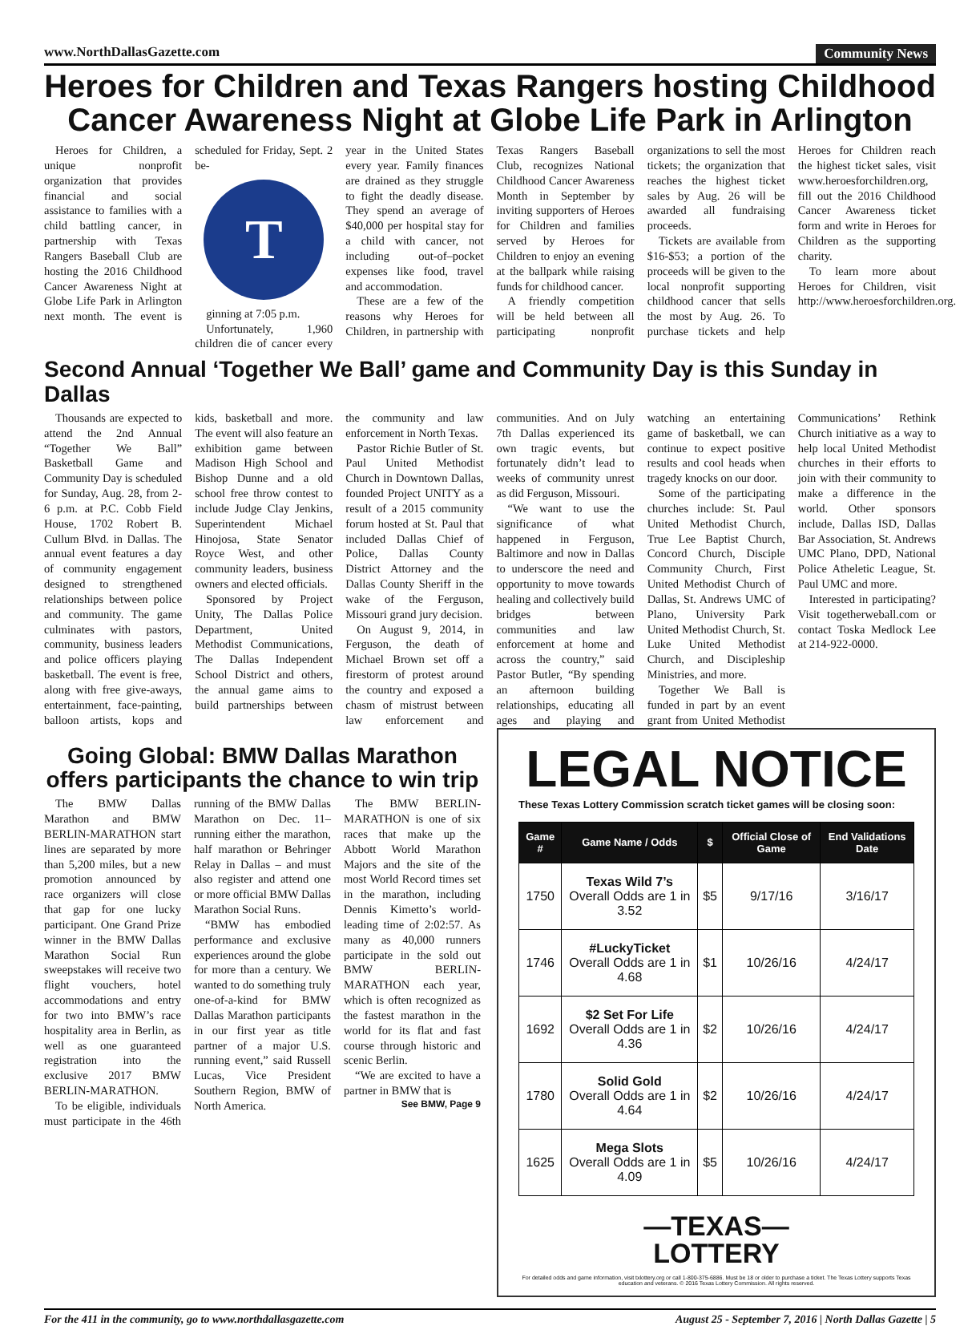www.NorthDallasGazette.com Community News
Heroes for Children and Texas Rangers hosting Childhood Cancer Awareness Night at Globe Life Park in Arlington
Heroes for Children, a unique nonprofit organization that provides financial and social assistance to families with a child battling cancer, in partnership with Texas Rangers Baseball Club are hosting the 2016 Childhood Cancer Awareness Night at Globe Life Park in Arlington next month. The event is scheduled for Friday, Sept. 2 be-
T
ginning at 7:05 p.m.
Unfortunately, 1,960 children die of cancer every year in the United States every year. Family finances are drained as they struggle to fight the deadly disease. They spend an average of $40,000 per hospital stay for a child with cancer, not including out-of–pocket expenses like food, travel and accommodation.
These are a few of the reasons why Heroes for Children, in partnership with Texas Rangers Baseball Club, recognizes National Childhood Cancer Awareness Month in September by inviting supporters of Heroes for Children and families served by Heroes for Children to enjoy an evening at the ballpark while raising funds for childhood cancer.
A friendly competition will be held between all participating nonprofit organizations to sell the most tickets; the organization that reaches the highest ticket sales by Aug. 26 will be awarded all fundraising proceeds.
Tickets are available from $16-$53; a portion of the proceeds will be given to the local nonprofit supporting childhood cancer that sells the most by Aug. 26. To purchase tickets and help Heroes for Children reach the highest ticket sales, visit www.heroesforchildren.org, fill out the 2016 Childhood Cancer Awareness ticket form and write in Heroes for Children as the supporting charity.
To learn more about Heroes for Children, visit http://www.heroesforchildren.org.
Second Annual ‘Together We Ball’ game and Community Day is this Sunday in Dallas
Thousands are expected to attend the 2nd Annual “Together We Ball” Basketball Game and Community Day is scheduled for Sunday, Aug. 28, from 2-6 p.m. at P.C. Cobb Field House, 1702 Robert B. Cullum Blvd. in Dallas. The annual event features a day of community engagement designed to strengthened relationships between police and community. The game culminates with pastors, community, business leaders and police officers playing basketball. The event is free, along with free give-aways, entertainment, face-painting, balloon artists, kops and kids, basketball and more. The event will also feature an exhibition game between Madison High School and Bishop Dunne and a old school free throw contest to include Judge Clay Jenkins, Superintendent Michael Hinojosa, State Senator Royce West, and other community leaders, business owners and elected officials.
Sponsored by Project Unity, The Dallas Police Department, United Methodist Communications, The Dallas Independent School District and others, the annual game aims to build partnerships between the community and law enforcement in North Texas.
Pastor Richie Butler of St. Paul United Methodist Church in Downtown Dallas, founded Project UNITY as a result of a 2015 community forum hosted at St. Paul that included Dallas Chief of Police, Dallas County District Attorney and the Dallas County Sheriff in the wake of the Ferguson, Missouri grand jury decision.
On August 9, 2014, in Ferguson, the death of Michael Brown set off a firestorm of protest around the country and exposed a chasm of mistrust between law enforcement and communities. And on July 7th Dallas experienced its own tragic events, but fortunately didn’t lead to weeks of community unrest as did Ferguson, Missouri.
“We want to use the significance of what happened in Ferguson, Baltimore and now in Dallas to underscore the need and opportunity to move towards healing and collectively build bridges between communities and law enforcement at home and across the country,” said Pastor Butler, “By spending an afternoon building relationships, educating all ages and playing and watching an entertaining game of basketball, we can continue to expect positive results and cool heads when tragedy knocks on our door.
Some of the participating churches include: St. Paul United Methodist Church, True Lee Baptist Church, Concord Church, Disciple Community Church, First United Methodist Church of Dallas, St. Andrews UMC of Plano, University Park United Methodist Church, St. Luke United Methodist Church, and Discipleship Ministries, and more.
Together We Ball is funded in part by an event grant from United Methodist Communications’ Rethink Church initiative as a way to help local United Methodist churches in their efforts to join with their community to make a difference in the world. Other sponsors include, Dallas ISD, Dallas Bar Association, St. Andrews UMC Plano, DPD, National Police Atheletic League, St. Paul UMC and more.
Interested in participating? Visit togetherweball.com or contact Toska Medlock Lee at 214-922-0000.
Going Global: BMW Dallas Marathon offers participants the chance to win trip
The BMW Dallas Marathon and BMW BERLIN-MARATHON start lines are separated by more than 5,200 miles, but a new promotion announced by race organizers will close that gap for one lucky participant. One Grand Prize winner in the BMW Dallas Marathon Social Run sweepstakes will receive two flight vouchers, hotel accommodations and entry for two into BMW’s race hospitality area in Berlin, as well as one guaranteed registration into the exclusive 2017 BMW BERLIN-MARATHON.
To be eligible, individuals must participate in the 46th running of the BMW Dallas Marathon on Dec. 11– running either the marathon, half marathon or Behringer Relay in Dallas – and must also register and attend one or more official BMW Dallas Marathon Social Runs.
“BMW has embodied performance and exclusive experiences around the globe for more than a century. We wanted to do something truly one-of-a-kind for BMW Dallas Marathon participants in our first year as title partner of a major U.S. running event,” said Russell Lucas, Vice President Southern Region, BMW of North America.
The BMW BERLIN-MARATHON is one of six races that make up the Abbott World Marathon Majors and the site of the most World Record times set in the marathon, including Dennis Kimetto’s world-leading time of 2:02:57. As many as 40,000 runners participate in the sold out BMW BERLIN-MARATHON each year, which is often recognized as the fastest marathon in the world for its flat and fast course through historic and scenic Berlin.
“We are excited to have a partner in BMW that is
See BMW, Page 9
LEGAL NOTICE
These Texas Lottery Commission scratch ticket games will be closing soon:
| Game # | Game Name / Odds | $ | Official Close of Game | End Validations Date |
| --- | --- | --- | --- | --- |
| 1750 | Texas Wild 7’s Overall Odds are 1 in 3.52 | $5 | 9/17/16 | 3/16/17 |
| 1746 | #LuckyTicket Overall Odds are 1 in 4.68 | $1 | 10/26/16 | 4/24/17 |
| 1692 | $2 Set For Life Overall Odds are 1 in 4.36 | $2 | 10/26/16 | 4/24/17 |
| 1780 | Solid Gold Overall Odds are 1 in 4.64 | $2 | 10/26/16 | 4/24/17 |
| 1625 | Mega Slots Overall Odds are 1 in 4.09 | $5 | 10/26/16 | 4/24/17 |
—TEXAS—
LOTTERY
For detailed odds and game information, visit txlottery.org or call 1-800-375-6886. Must be 18 or older to purchase a ticket. The Texas Lottery supports Texas education and veterans. © 2016 Texas Lottery Commission. All rights reserved.
For the 411 in the community, go to www.northdallasgazette.com August 25 - September 7, 2016 | North Dallas Gazette | 5